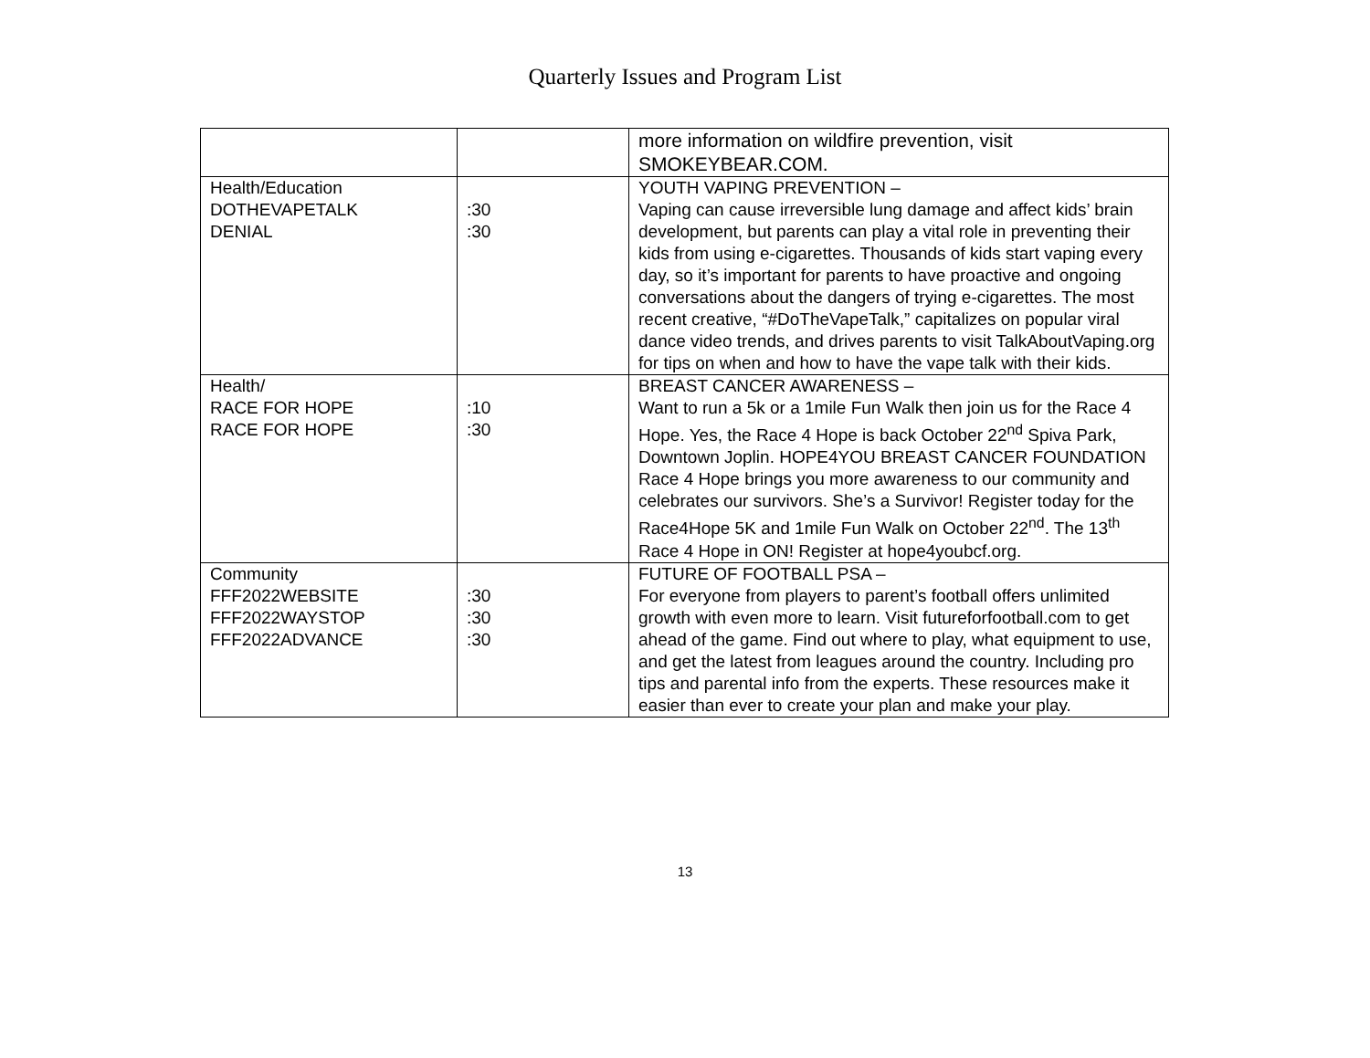Quarterly Issues and Program List
| | | more information on wildfire prevention, visit SMOKEYBEAR.COM. |
| Health/Education DOTHEVAPETALK DENIAL | :30 :30 | YOUTH VAPING PREVENTION – Vaping can cause irreversible lung damage and affect kids’ brain development, but parents can play a vital role in preventing their kids from using e-cigarettes. Thousands of kids start vaping every day, so it’s important for parents to have proactive and ongoing conversations about the dangers of trying e-cigarettes. The most recent creative, “#DoTheVapeTalk,” capitalizes on popular viral dance video trends, and drives parents to visit TalkAboutVaping.org for tips on when and how to have the vape talk with their kids. |
| Health/ RACE FOR HOPE RACE FOR HOPE | :10 :30 | BREAST CANCER AWARENESS – Want to run a 5k or a 1mile Fun Walk then join us for the Race 4 Hope. Yes, the Race 4 Hope is back October 22<sup>nd</sup> Spiva Park, Downtown Joplin. HOPE4YOU BREAST CANCER FOUNDATION Race 4 Hope brings you more awareness to our community and celebrates our survivors. She’s a Survivor! Register today for the Race4Hope 5K and 1mile Fun Walk on October 22<sup>nd</sup>. The 13<sup>th</sup> Race 4 Hope in ON! Register at hope4youbcf.org. |
| Community FFF2022WEBSITE FFF2022WAYSTOP FFF2022ADVANCE | :30 :30 :30 | FUTURE OF FOOTBALL PSA – For everyone from players to parent’s football offers unlimited growth with even more to learn. Visit futureforfootball.com to get ahead of the game. Find out where to play, what equipment to use, and get the latest from leagues around the country. Including pro tips and parental info from the experts. These resources make it easier than ever to create your plan and make your play. |
13